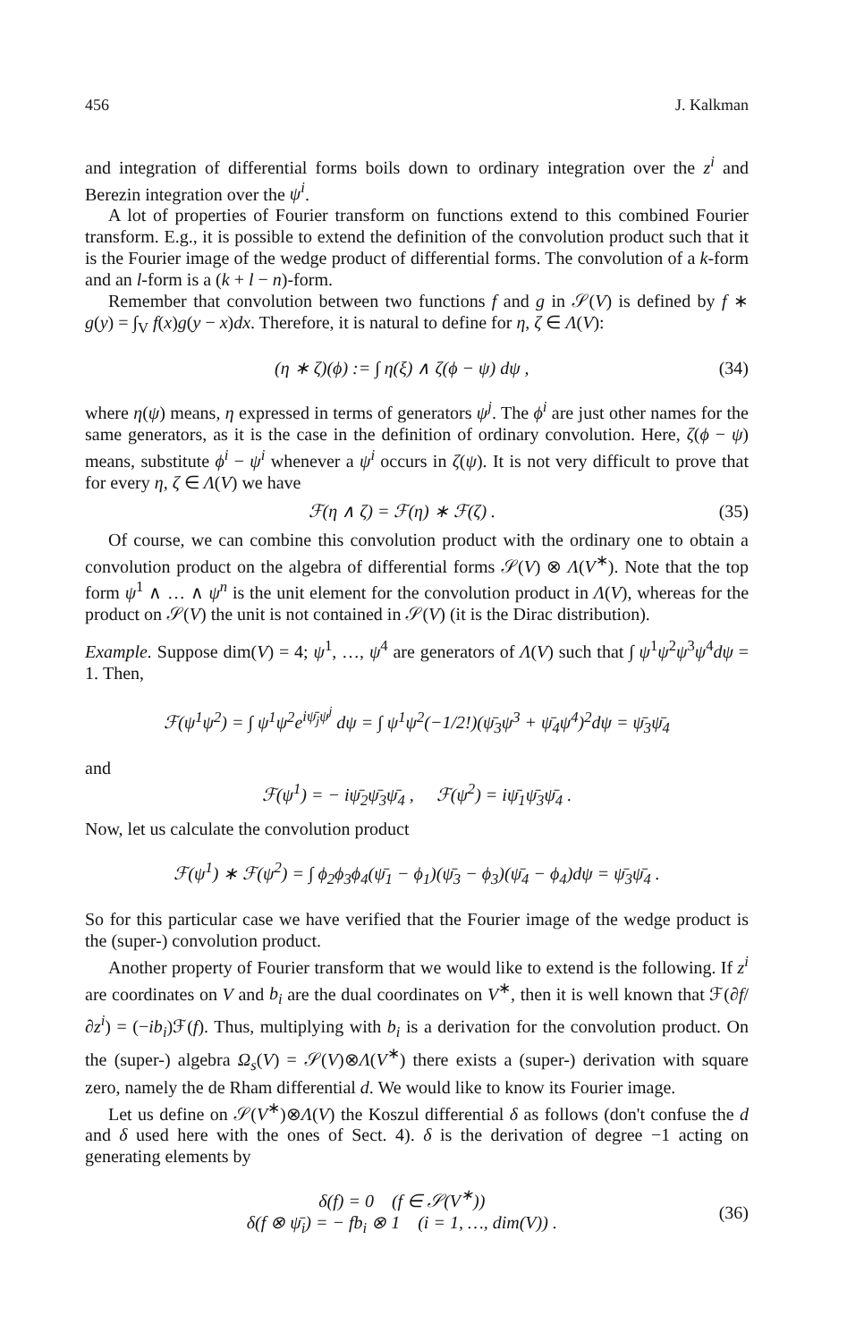456 J. Kalkman
and integration of differential forms boils down to ordinary integration over the z<sup>i</sup> and Berezin integration over the ψ<sup>i</sup>.
A lot of properties of Fourier transform on functions extend to this combined Fourier transform. E.g., it is possible to extend the definition of the convolution product such that it is the Fourier image of the wedge product of differential forms. The convolution of a k-form and an l-form is a (k + l − n)-form.
Remember that convolution between two functions f and g in 𝒮(V) is defined by f ∗ g(y) = ∫<sub>V</sub> f(x)g(y − x)dx. Therefore, it is natural to define for η, ζ ∈ Λ(V):
(η ∗ ζ)(ϕ) := ∫ η(ξ) ∧ ζ(ϕ − ψ) dψ , (34)
where η(ψ) means, η expressed in terms of generators ψ<sup>j</sup>. The ϕ<sup>i</sup> are just other names for the same generators, as it is the case in the definition of ordinary convolution. Here, ζ(ϕ − ψ) means, substitute ϕ<sup>i</sup> − ψ<sup>i</sup> whenever a ψ<sup>i</sup> occurs in ζ(ψ). It is not very difficult to prove that for every η, ζ ∈ Λ(V) we have
ℱ(η ∧ ζ) = ℱ(η) ∗ ℱ(ζ) . (35)
Of course, we can combine this convolution product with the ordinary one to obtain a convolution product on the algebra of differential forms 𝒮(V) ⊗ Λ(V<sup>∗</sup>). Note that the top form ψ<sup>1</sup> ∧ … ∧ ψ<sup>n</sup> is the unit element for the convolution product in Λ(V), whereas for the product on 𝒮(V) the unit is not contained in 𝒮(V) (it is the Dirac distribution).
Example. Suppose dim(V) = 4; ψ<sup>1</sup>, …, ψ<sup>4</sup> are generators of Λ(V) such that ∫ ψ<sup>1</sup>ψ<sup>2</sup>ψ<sup>3</sup>ψ<sup>4</sup>dψ = 1. Then,
ℱ(ψ<sup>1</sup>ψ<sup>2</sup>) = ∫ ψ<sup>1</sup>ψ<sup>2</sup>e<sup>iψ̄<sub>j</sub>ψ<sup>j</sup></sup> dψ = ∫ ψ<sup>1</sup>ψ<sup>2</sup>(−1/2!)(ψ̄<sub>3</sub>ψ<sup>3</sup> + ψ̄<sub>4</sub>ψ<sup>4</sup>)<sup>2</sup>dψ = ψ̄<sub>3</sub>ψ̄<sub>4</sub>
and
ℱ(ψ<sup>1</sup>) = − iψ̄<sub>2</sub>ψ̄<sub>3</sub>ψ̄<sub>4</sub> , ℱ(ψ<sup>2</sup>) = iψ̄<sub>1</sub>ψ̄<sub>3</sub>ψ̄<sub>4</sub> .
Now, let us calculate the convolution product
ℱ(ψ<sup>1</sup>) ∗ ℱ(ψ<sup>2</sup>) = ∫ ϕ<sub>2</sub>ϕ<sub>3</sub>ϕ<sub>4</sub>(ψ̄<sub>1</sub> − ϕ<sub>1</sub>)(ψ̄<sub>3</sub> − ϕ<sub>3</sub>)(ψ̄<sub>4</sub> − ϕ<sub>4</sub>)dψ = ψ̄<sub>3</sub>ψ̄<sub>4</sub> .
So for this particular case we have verified that the Fourier image of the wedge product is the (super-) convolution product.
Another property of Fourier transform that we would like to extend is the following. If z<sup>i</sup> are coordinates on V and b<sub>i</sub> are the dual coordinates on V<sup>∗</sup>, then it is well known that ℱ(∂f/∂z<sup>i</sup>) = (−ib<sub>i</sub>)ℱ(f). Thus, multiplying with b<sub>i</sub> is a derivation for the convolution product. On the (super-) algebra Ω<sub>s</sub>(V) = 𝒮(V)⊗Λ(V<sup>∗</sup>) there exists a (super-) derivation with square zero, namely the de Rham differential d. We would like to know its Fourier image.
Let us define on 𝒮(V<sup>∗</sup>)⊗Λ(V) the Koszul differential δ as follows (don't confuse the d and δ used here with the ones of Sect. 4). δ is the derivation of degree −1 acting on generating elements by
δ(f) = 0 (f ∈ 𝒮(V<sup>∗</sup>))
δ(f ⊗ ψ̄<sub>i</sub>) = − fb<sub>i</sub> ⊗ 1 (i = 1, …, dim(V)) . (36)